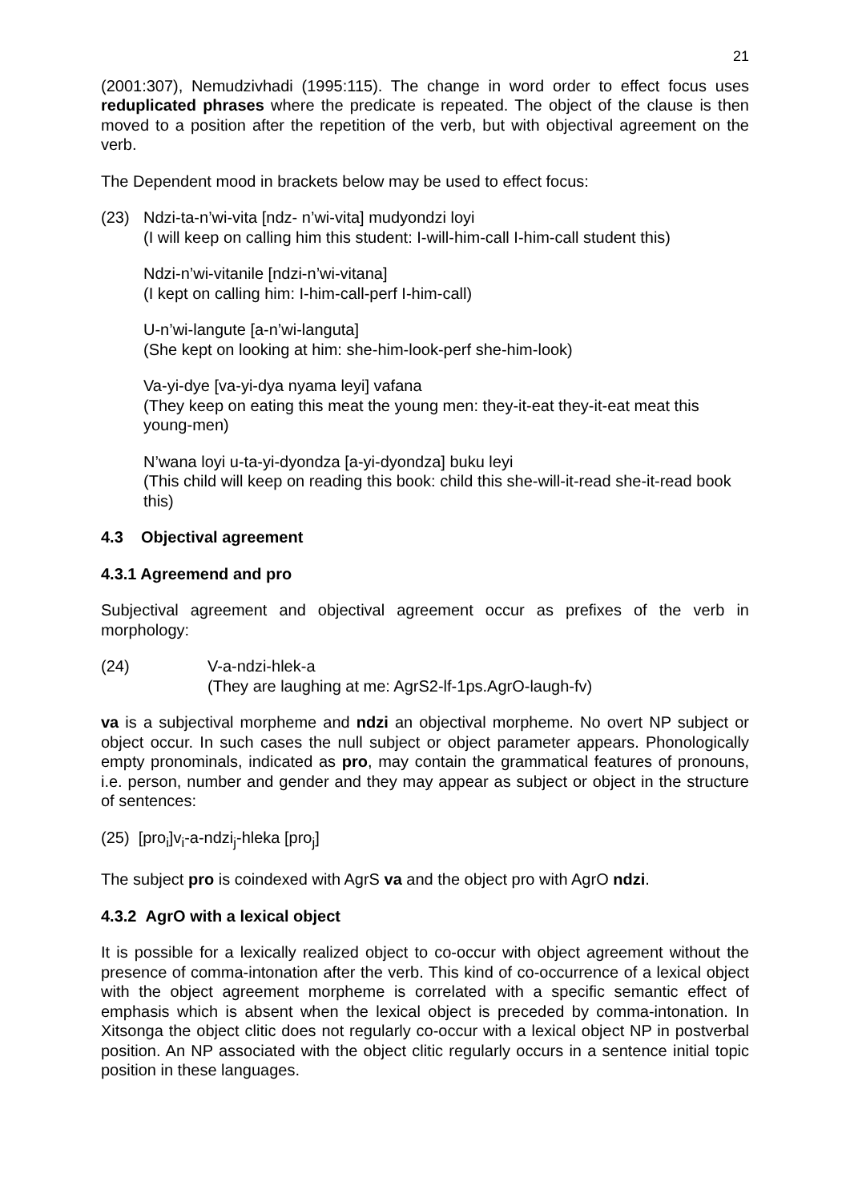21
(2001:307), Nemudzivhadi (1995:115). The change in word order to effect focus uses reduplicated phrases where the predicate is repeated. The object of the clause is then moved to a position after the repetition of the verb, but with objectival agreement on the verb.
The Dependent mood in brackets below may be used to effect focus:
(23) Ndzi-ta-n’wi-vita [ndz- n’wi-vita] mudyondzi loyi
(I will keep on calling him this student: I-will-him-call I-him-call student this)
Ndzi-n’wi-vitanile [ndzi-n’wi-vitana]
(I kept on calling him: I-him-call-perf I-him-call)
U-n’wi-langute [a-n’wi-languta]
(She kept on looking at him: she-him-look-perf she-him-look)
Va-yi-dye [va-yi-dya nyama leyi] vafana
(They keep on eating this meat the young men: they-it-eat they-it-eat meat this young-men)
N’wana loyi u-ta-yi-dyondza [a-yi-dyondza] buku leyi
(This child will keep on reading this book: child this she-will-it-read she-it-read book this)
4.3 Objectival agreement
4.3.1 Agreemend and pro
Subjectival agreement and objectival agreement occur as prefixes of the verb in morphology:
(24) V-a-ndzi-hlek-a
(They are laughing at me: AgrS2-lf-1ps.AgrO-laugh-fv)
va is a subjectival morpheme and ndzi an objectival morpheme. No overt NP subject or object occur. In such cases the null subject or object parameter appears. Phonologically empty pronominals, indicated as pro, may contain the grammatical features of pronouns, i.e. person, number and gender and they may appear as subject or object in the structure of sentences:
(25) [pro<sub>i</sub>]v<sub>i</sub>-a-ndzi<sub>j</sub>-hleka [pro<sub>j</sub>]
The subject pro is coindexed with AgrS va and the object pro with AgrO ndzi.
4.3.2 AgrO with a lexical object
It is possible for a lexically realized object to co-occur with object agreement without the presence of comma-intonation after the verb. This kind of co-occurrence of a lexical object with the object agreement morpheme is correlated with a specific semantic effect of emphasis which is absent when the lexical object is preceded by comma-intonation. In Xitsonga the object clitic does not regularly co-occur with a lexical object NP in postverbal position. An NP associated with the object clitic regularly occurs in a sentence initial topic position in these languages.